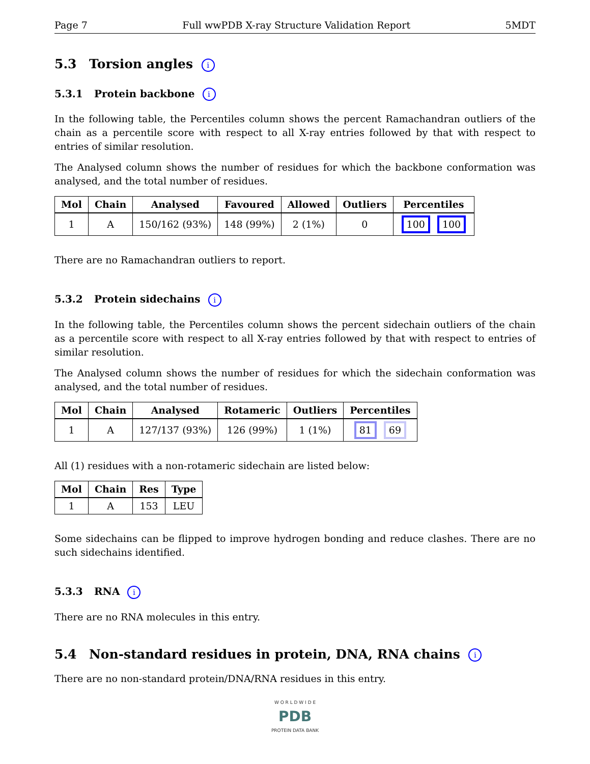Page 7 Full wwPDB X-ray Structure Validation Report 5MDT
5.3 Torsion angles i
5.3.1 Protein backbone i
In the following table, the Percentiles column shows the percent Ramachandran outliers of the chain as a percentile score with respect to all X-ray entries followed by that with respect to entries of similar resolution.
The Analysed column shows the number of residues for which the backbone conformation was analysed, and the total number of residues.
| Mol | Chain | Analysed | Favoured | Allowed | Outliers | Percentiles |
| --- | --- | --- | --- | --- | --- | --- |
| 1 | A | 150/162 (93%) | 148 (99%) | 2 (1%) | 0 | 100 100 |
There are no Ramachandran outliers to report.
5.3.2 Protein sidechains i
In the following table, the Percentiles column shows the percent sidechain outliers of the chain as a percentile score with respect to all X-ray entries followed by that with respect to entries of similar resolution.
The Analysed column shows the number of residues for which the sidechain conformation was analysed, and the total number of residues.
| Mol | Chain | Analysed | Rotameric | Outliers | Percentiles |
| --- | --- | --- | --- | --- | --- |
| 1 | A | 127/137 (93%) | 126 (99%) | 1 (1%) | 81 69 |
All (1) residues with a non-rotameric sidechain are listed below:
| Mol | Chain | Res | Type |
| --- | --- | --- | --- |
| 1 | A | 153 | LEU |
Some sidechains can be flipped to improve hydrogen bonding and reduce clashes. There are no such sidechains identified.
5.3.3 RNA i
There are no RNA molecules in this entry.
5.4 Non-standard residues in protein, DNA, RNA chains i
There are no non-standard protein/DNA/RNA residues in this entry.
W O R L D W I D E
PDB
PROTEIN DATA BANK